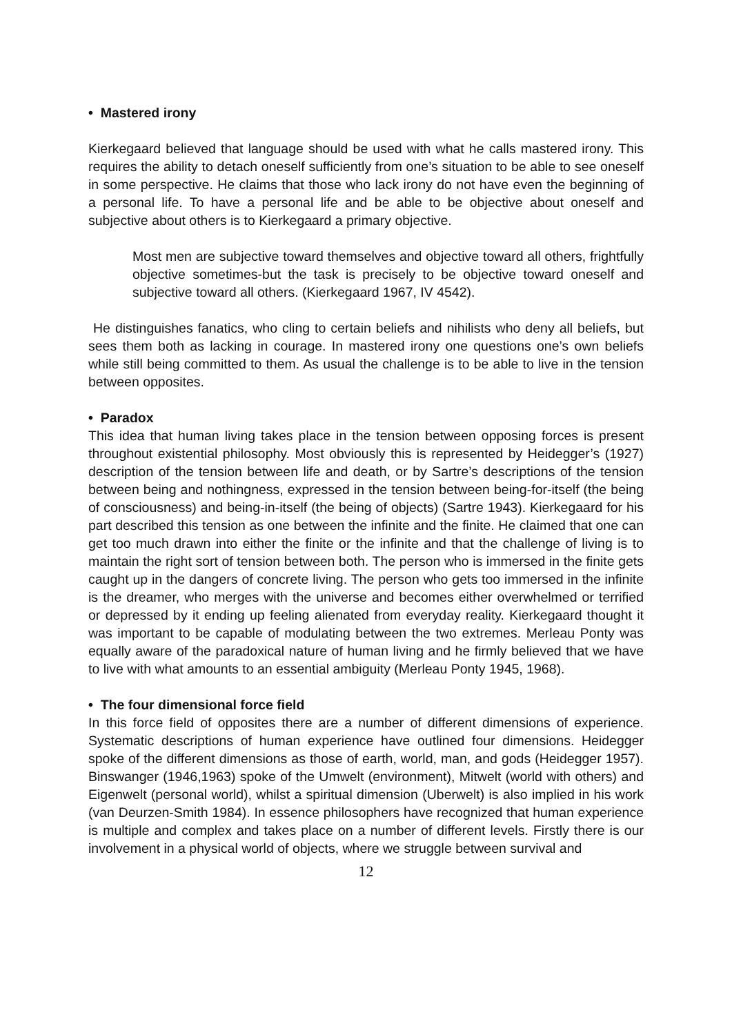• Mastered irony
Kierkegaard believed that language should be used with what he calls mastered irony. This requires the ability to detach oneself sufficiently from one’s situation to be able to see oneself in some perspective. He claims that those who lack irony do not have even the beginning of a personal life. To have a personal life and be able to be objective about oneself and subjective about others is to Kierkegaard a primary objective.
Most men are subjective toward themselves and objective toward all others, frightfully objective sometimes-but the task is precisely to be objective toward oneself and subjective toward all others. (Kierkegaard 1967, IV 4542).
He distinguishes fanatics, who cling to certain beliefs and nihilists who deny all beliefs, but sees them both as lacking in courage. In mastered irony one questions one’s own beliefs while still being committed to them. As usual the challenge is to be able to live in the tension between opposites.
• Paradox
This idea that human living takes place in the tension between opposing forces is present throughout existential philosophy. Most obviously this is represented by Heidegger’s (1927) description of the tension between life and death, or by Sartre’s descriptions of the tension between being and nothingness, expressed in the tension between being-for-itself (the being of consciousness) and being-in-itself (the being of objects) (Sartre 1943). Kierkegaard for his part described this tension as one between the infinite and the finite. He claimed that one can get too much drawn into either the finite or the infinite and that the challenge of living is to maintain the right sort of tension between both. The person who is immersed in the finite gets caught up in the dangers of concrete living. The person who gets too immersed in the infinite is the dreamer, who merges with the universe and becomes either overwhelmed or terrified or depressed by it ending up feeling alienated from everyday reality. Kierkegaard thought it was important to be capable of modulating between the two extremes. Merleau Ponty was equally aware of the paradoxical nature of human living and he firmly believed that we have to live with what amounts to an essential ambiguity (Merleau Ponty 1945, 1968).
• The four dimensional force field
In this force field of opposites there are a number of different dimensions of experience. Systematic descriptions of human experience have outlined four dimensions. Heidegger spoke of the different dimensions as those of earth, world, man, and gods (Heidegger 1957). Binswanger (1946,1963) spoke of the Umwelt (environment), Mitwelt (world with others) and Eigenwelt (personal world), whilst a spiritual dimension (Uberwelt) is also implied in his work (van Deurzen-Smith 1984). In essence philosophers have recognized that human experience is multiple and complex and takes place on a number of different levels. Firstly there is our involvement in a physical world of objects, where we struggle between survival and
12